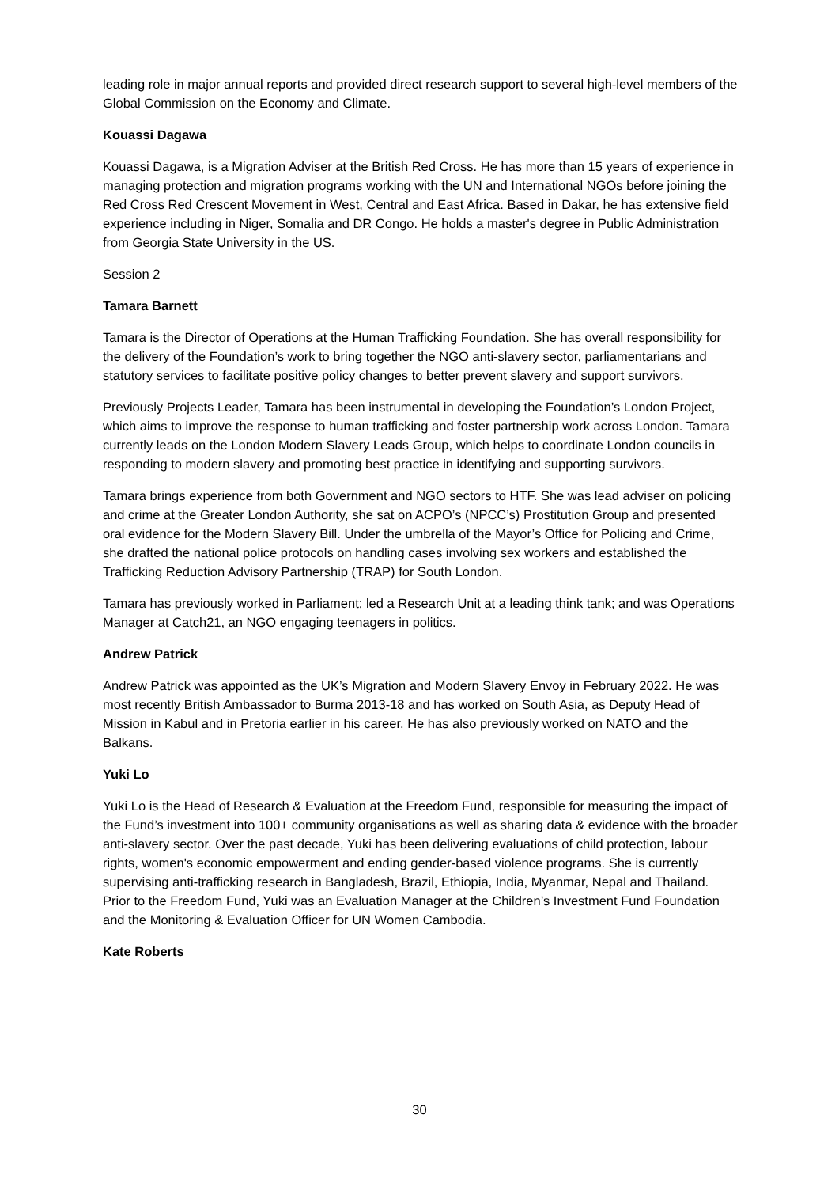leading role in major annual reports and provided direct research support to several high-level members of the Global Commission on the Economy and Climate.
Kouassi Dagawa
Kouassi Dagawa, is a Migration Adviser at the British Red Cross. He has more than 15 years of experience in managing protection and migration programs working with the UN and International NGOs before joining the Red Cross Red Crescent Movement in West, Central and East Africa. Based in Dakar, he has extensive field experience including in Niger, Somalia and DR Congo. He holds a master's degree in Public Administration from Georgia State University in the US.
Session 2
Tamara Barnett
Tamara is the Director of Operations at the Human Trafficking Foundation. She has overall responsibility for the delivery of the Foundation’s work to bring together the NGO anti-slavery sector, parliamentarians and statutory services to facilitate positive policy changes to better prevent slavery and support survivors.
Previously Projects Leader, Tamara has been instrumental in developing the Foundation’s London Project, which aims to improve the response to human trafficking and foster partnership work across London. Tamara currently leads on the London Modern Slavery Leads Group, which helps to coordinate London councils in responding to modern slavery and promoting best practice in identifying and supporting survivors.
Tamara brings experience from both Government and NGO sectors to HTF. She was lead adviser on policing and crime at the Greater London Authority, she sat on ACPO’s (NPCC’s) Prostitution Group and presented oral evidence for the Modern Slavery Bill. Under the umbrella of the Mayor’s Office for Policing and Crime, she drafted the national police protocols on handling cases involving sex workers and established the Trafficking Reduction Advisory Partnership (TRAP) for South London.
Tamara has previously worked in Parliament; led a Research Unit at a leading think tank; and was Operations Manager at Catch21, an NGO engaging teenagers in politics.
Andrew Patrick
Andrew Patrick was appointed as the UK’s Migration and Modern Slavery Envoy in February 2022. He was most recently British Ambassador to Burma 2013-18 and has worked on South Asia, as Deputy Head of Mission in Kabul and in Pretoria earlier in his career. He has also previously worked on NATO and the Balkans.
Yuki Lo
Yuki Lo is the Head of Research & Evaluation at the Freedom Fund, responsible for measuring the impact of the Fund’s investment into 100+ community organisations as well as sharing data & evidence with the broader anti-slavery sector. Over the past decade, Yuki has been delivering evaluations of child protection, labour rights, women's economic empowerment and ending gender-based violence programs. She is currently supervising anti-trafficking research in Bangladesh, Brazil, Ethiopia, India, Myanmar, Nepal and Thailand. Prior to the Freedom Fund, Yuki was an Evaluation Manager at the Children’s Investment Fund Foundation and the Monitoring & Evaluation Officer for UN Women Cambodia.
Kate Roberts
30